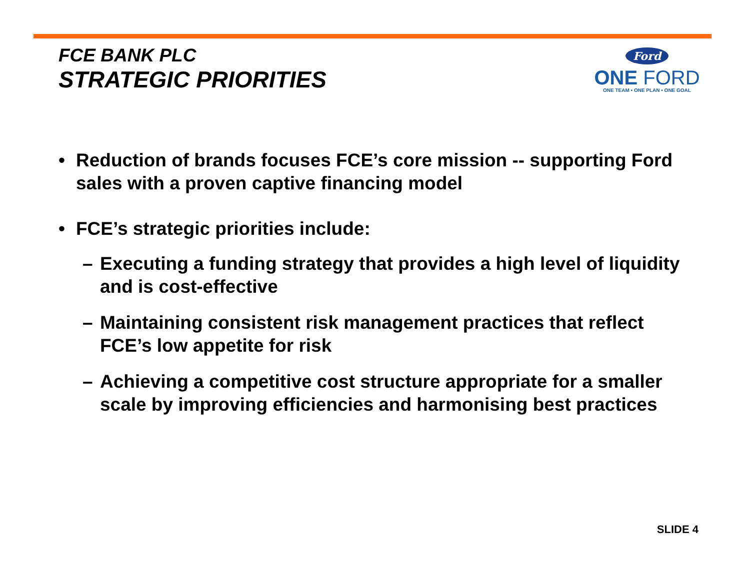FCE BANK PLC
STRATEGIC PRIORITIES
Ford
ONE FORD
ONE TEAM • ONE PLAN • ONE GOAL
• Reduction of brands focuses FCE’s core mission -- supporting Ford sales with a proven captive financing model
• FCE’s strategic priorities include:
– Executing a funding strategy that provides a high level of liquidity and is cost-effective
– Maintaining consistent risk management practices that reflect FCE’s low appetite for risk
– Achieving a competitive cost structure appropriate for a smaller scale by improving efficiencies and harmonising best practices
SLIDE 4